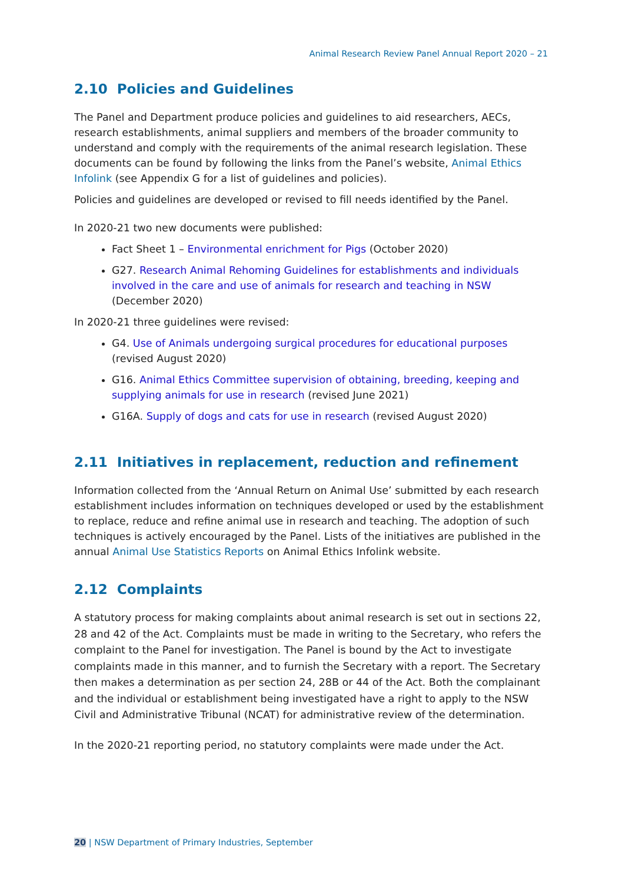Animal Research Review Panel Annual Report 2020 – 21
2.10 Policies and Guidelines
The Panel and Department produce policies and guidelines to aid researchers, AECs, research establishments, animal suppliers and members of the broader community to understand and comply with the requirements of the animal research legislation. These documents can be found by following the links from the Panel’s website, Animal Ethics Infolink (see Appendix G for a list of guidelines and policies).
Policies and guidelines are developed or revised to fill needs identified by the Panel.
In 2020-21 two new documents were published:
Fact Sheet 1 – Environmental enrichment for Pigs (October 2020)
G27. Research Animal Rehoming Guidelines for establishments and individuals involved in the care and use of animals for research and teaching in NSW (December 2020)
In 2020-21 three guidelines were revised:
G4. Use of Animals undergoing surgical procedures for educational purposes (revised August 2020)
G16. Animal Ethics Committee supervision of obtaining, breeding, keeping and supplying animals for use in research (revised June 2021)
G16A. Supply of dogs and cats for use in research (revised August 2020)
2.11 Initiatives in replacement, reduction and refinement
Information collected from the ‘Annual Return on Animal Use’ submitted by each research establishment includes information on techniques developed or used by the establishment to replace, reduce and refine animal use in research and teaching. The adoption of such techniques is actively encouraged by the Panel. Lists of the initiatives are published in the annual Animal Use Statistics Reports on Animal Ethics Infolink website.
2.12 Complaints
A statutory process for making complaints about animal research is set out in sections 22, 28 and 42 of the Act. Complaints must be made in writing to the Secretary, who refers the complaint to the Panel for investigation. The Panel is bound by the Act to investigate complaints made in this manner, and to furnish the Secretary with a report. The Secretary then makes a determination as per section 24, 28B or 44 of the Act. Both the complainant and the individual or establishment being investigated have a right to apply to the NSW Civil and Administrative Tribunal (NCAT) for administrative review of the determination.
In the 2020-21 reporting period, no statutory complaints were made under the Act.
20 | NSW Department of Primary Industries, September